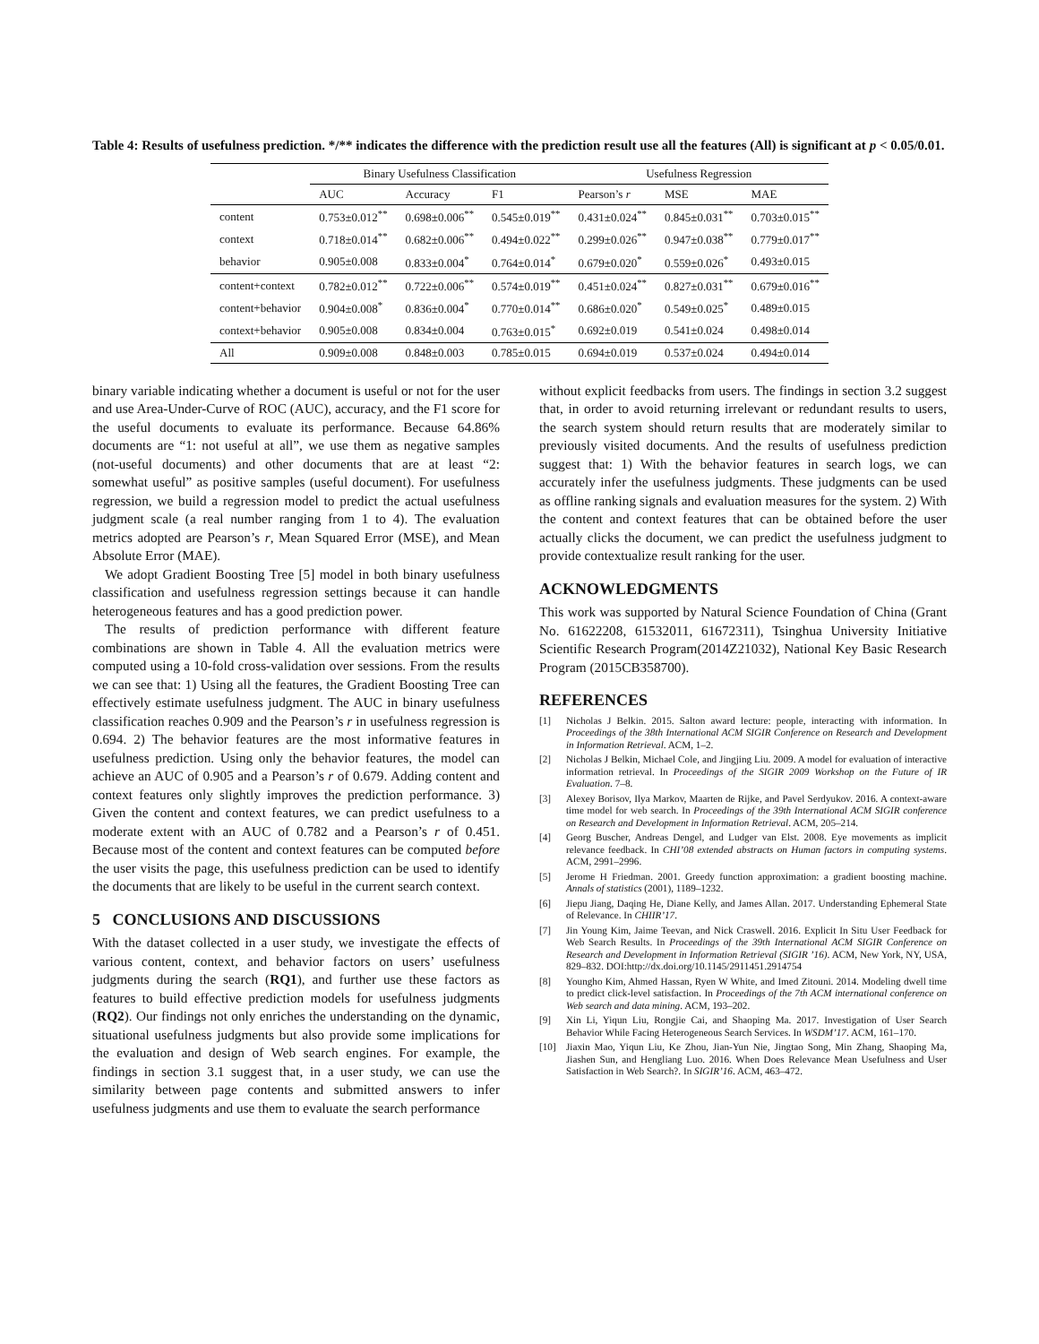Table 4: Results of usefulness prediction. */** indicates the difference with the prediction result use all the features (All) is significant at p < 0.05/0.01.
| | Binary Usefulness Classification | | | Usefulness Regression | | |
| --- | --- | --- | --- | --- | --- | --- |
| | AUC | Accuracy | F1 | Pearson’s r | MSE | MAE |
| content | 0.753±0.012<sup>**</sup> | 0.698±0.006<sup>**</sup> | 0.545±0.019<sup>**</sup> | 0.431±0.024<sup>**</sup> | 0.845±0.031<sup>**</sup> | 0.703±0.015<sup>**</sup> |
| context | 0.718±0.014<sup>**</sup> | 0.682±0.006<sup>**</sup> | 0.494±0.022<sup>**</sup> | 0.299±0.026<sup>**</sup> | 0.947±0.038<sup>**</sup> | 0.779±0.017<sup>**</sup> |
| behavior | 0.905±0.008 | 0.833±0.004<sup>*</sup> | 0.764±0.014<sup>*</sup> | 0.679±0.020<sup>*</sup> | 0.559±0.026<sup>*</sup> | 0.493±0.015 |
| content+context | 0.782±0.012<sup>**</sup> | 0.722±0.006<sup>**</sup> | 0.574±0.019<sup>**</sup> | 0.451±0.024<sup>**</sup> | 0.827±0.031<sup>**</sup> | 0.679±0.016<sup>**</sup> |
| content+behavior | 0.904±0.008<sup>*</sup> | 0.836±0.004<sup>*</sup> | 0.770±0.014<sup>**</sup> | 0.686±0.020<sup>*</sup> | 0.549±0.025<sup>*</sup> | 0.489±0.015 |
| context+behavior | 0.905±0.008 | 0.834±0.004 | 0.763±0.015<sup>*</sup> | 0.692±0.019 | 0.541±0.024 | 0.498±0.014 |
| All | 0.909±0.008 | 0.848±0.003 | 0.785±0.015 | 0.694±0.019 | 0.537±0.024 | 0.494±0.014 |
binary variable indicating whether a document is useful or not for the user and use Area-Under-Curve of ROC (AUC), accuracy, and the F1 score for the useful documents to evaluate its performance. Because 64.86% documents are “1: not useful at all”, we use them as negative samples (not-useful documents) and other documents that are at least “2: somewhat useful” as positive samples (useful document). For usefulness regression, we build a regression model to predict the actual usefulness judgment scale (a real number ranging from 1 to 4). The evaluation metrics adopted are Pearson’s r, Mean Squared Error (MSE), and Mean Absolute Error (MAE).
We adopt Gradient Boosting Tree [5] model in both binary usefulness classification and usefulness regression settings because it can handle heterogeneous features and has a good prediction power.
The results of prediction performance with different feature combinations are shown in Table 4. All the evaluation metrics were computed using a 10-fold cross-validation over sessions. From the results we can see that: 1) Using all the features, the Gradient Boosting Tree can effectively estimate usefulness judgment. The AUC in binary usefulness classification reaches 0.909 and the Pearson’s r in usefulness regression is 0.694. 2) The behavior features are the most informative features in usefulness prediction. Using only the behavior features, the model can achieve an AUC of 0.905 and a Pearson’s r of 0.679. Adding content and context features only slightly improves the prediction performance. 3) Given the content and context features, we can predict usefulness to a moderate extent with an AUC of 0.782 and a Pearson’s r of 0.451. Because most of the content and context features can be computed before the user visits the page, this usefulness prediction can be used to identify the documents that are likely to be useful in the current search context.
5 CONCLUSIONS AND DISCUSSIONS
With the dataset collected in a user study, we investigate the effects of various content, context, and behavior factors on users’ usefulness judgments during the search (RQ1), and further use these factors as features to build effective prediction models for usefulness judgments (RQ2). Our findings not only enriches the understanding on the dynamic, situational usefulness judgments but also provide some implications for the evaluation and design of Web search engines. For example, the findings in section 3.1 suggest that, in a user study, we can use the similarity between page contents and submitted answers to infer usefulness judgments and use them to evaluate the search performance
without explicit feedbacks from users. The findings in section 3.2 suggest that, in order to avoid returning irrelevant or redundant results to users, the search system should return results that are moderately similar to previously visited documents. And the results of usefulness prediction suggest that: 1) With the behavior features in search logs, we can accurately infer the usefulness judgments. These judgments can be used as offline ranking signals and evaluation measures for the system. 2) With the content and context features that can be obtained before the user actually clicks the document, we can predict the usefulness judgment to provide contextualize result ranking for the user.
ACKNOWLEDGMENTS
This work was supported by Natural Science Foundation of China (Grant No. 61622208, 61532011, 61672311), Tsinghua University Initiative Scientific Research Program(2014Z21032), National Key Basic Research Program (2015CB358700).
REFERENCES
[1] Nicholas J Belkin. 2015. Salton award lecture: people, interacting with information. In Proceedings of the 38th International ACM SIGIR Conference on Research and Development in Information Retrieval. ACM, 1–2.
[2] Nicholas J Belkin, Michael Cole, and Jingjing Liu. 2009. A model for evaluation of interactive information retrieval. In Proceedings of the SIGIR 2009 Workshop on the Future of IR Evaluation. 7–8.
[3] Alexey Borisov, Ilya Markov, Maarten de Rijke, and Pavel Serdyukov. 2016. A context-aware time model for web search. In Proceedings of the 39th International ACM SIGIR conference on Research and Development in Information Retrieval. ACM, 205–214.
[4] Georg Buscher, Andreas Dengel, and Ludger van Elst. 2008. Eye movements as implicit relevance feedback. In CHI’08 extended abstracts on Human factors in computing systems. ACM, 2991–2996.
[5] Jerome H Friedman. 2001. Greedy function approximation: a gradient boosting machine. Annals of statistics (2001), 1189–1232.
[6] Jiepu Jiang, Daqing He, Diane Kelly, and James Allan. 2017. Understanding Ephemeral State of Relevance. In CHIIR’17.
[7] Jin Young Kim, Jaime Teevan, and Nick Craswell. 2016. Explicit In Situ User Feedback for Web Search Results. In Proceedings of the 39th International ACM SIGIR Conference on Research and Development in Information Retrieval (SIGIR ’16). ACM, New York, NY, USA, 829–832. DOI:http://dx.doi.org/10.1145/2911451.2914754
[8] Youngho Kim, Ahmed Hassan, Ryen W White, and Imed Zitouni. 2014. Modeling dwell time to predict click-level satisfaction. In Proceedings of the 7th ACM international conference on Web search and data mining. ACM, 193–202.
[9] Xin Li, Yiqun Liu, Rongjie Cai, and Shaoping Ma. 2017. Investigation of User Search Behavior While Facing Heterogeneous Search Services. In WSDM’17. ACM, 161–170.
[10] Jiaxin Mao, Yiqun Liu, Ke Zhou, Jian-Yun Nie, Jingtao Song, Min Zhang, Shaoping Ma, Jiashen Sun, and Hengliang Luo. 2016. When Does Relevance Mean Usefulness and User Satisfaction in Web Search?. In SIGIR’16. ACM, 463–472.